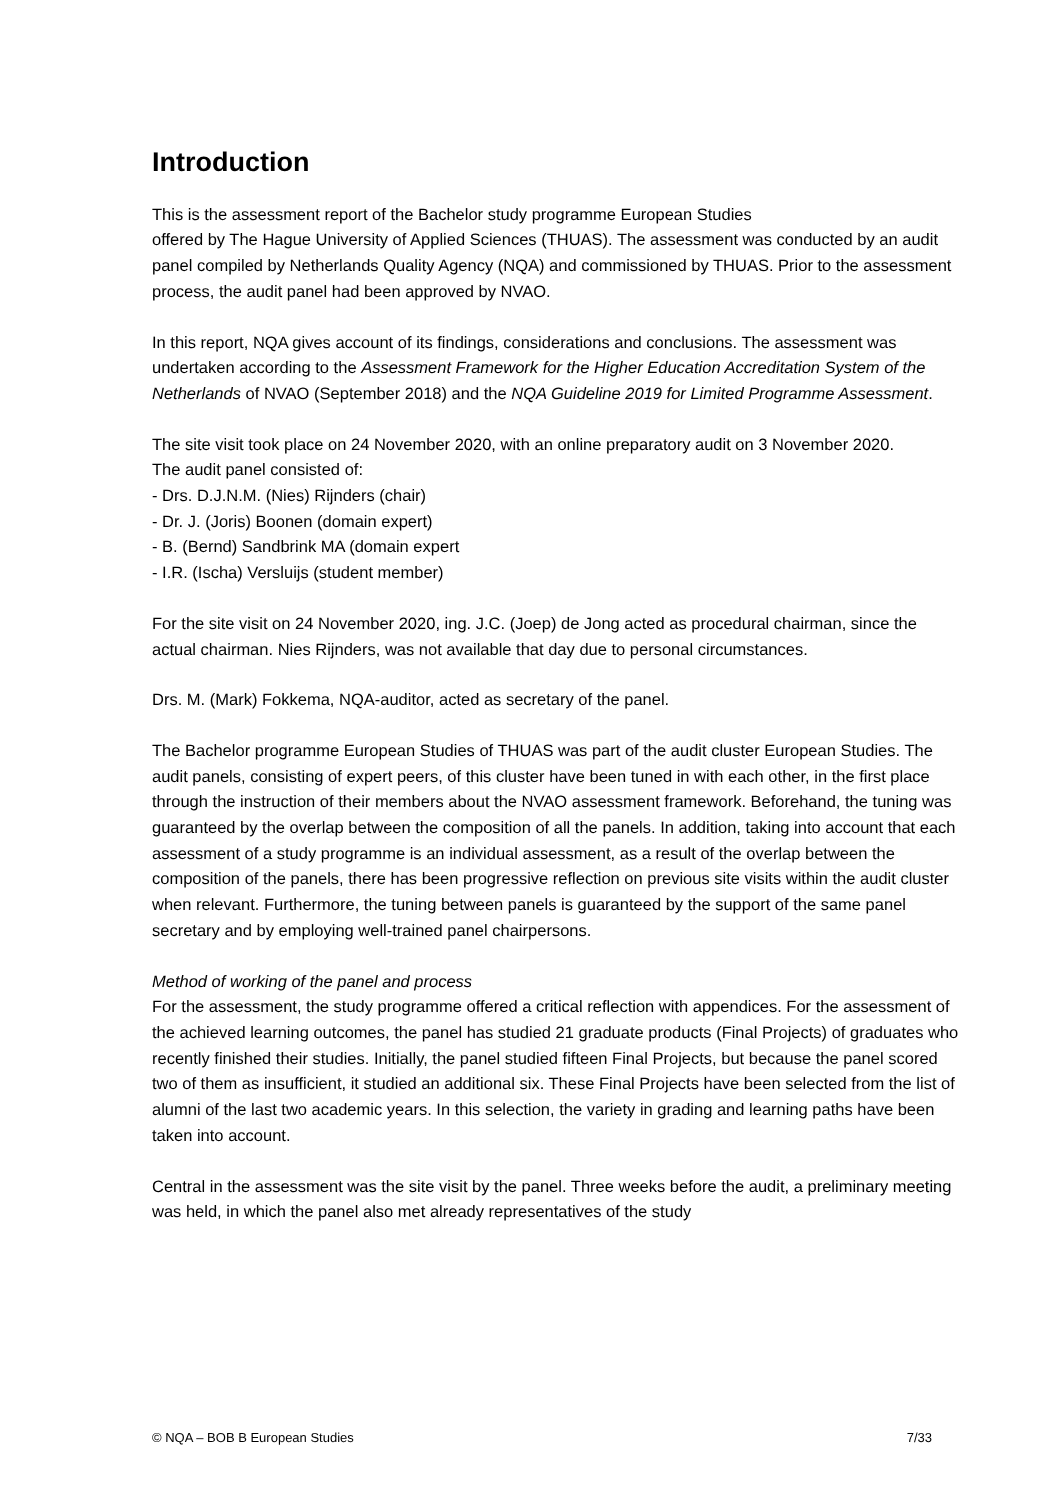Introduction
This is the assessment report of the Bachelor study programme European Studies
offered by The Hague University of Applied Sciences (THUAS). The assessment was conducted by an audit panel compiled by Netherlands Quality Agency (NQA) and commissioned by THUAS. Prior to the assessment process, the audit panel had been approved by NVAO.
In this report, NQA gives account of its findings, considerations and conclusions. The assessment was undertaken according to the Assessment Framework for the Higher Education Accreditation System of the Netherlands of NVAO (September 2018) and the NQA Guideline 2019 for Limited Programme Assessment.
The site visit took place on 24 November 2020, with an online preparatory audit on 3 November 2020.
The audit panel consisted of:
- Drs. D.J.N.M. (Nies) Rijnders (chair)
- Dr. J. (Joris) Boonen (domain expert)
- B. (Bernd) Sandbrink MA (domain expert
- I.R. (Ischa) Versluijs (student member)
For the site visit on 24 November 2020, ing. J.C. (Joep) de Jong acted as procedural chairman, since the actual chairman. Nies Rijnders, was not available that day due to personal circumstances.
Drs. M. (Mark) Fokkema, NQA-auditor, acted as secretary of the panel.
The Bachelor programme European Studies of THUAS was part of the audit cluster European Studies. The audit panels, consisting of expert peers, of this cluster have been tuned in with each other, in the first place through the instruction of their members about the NVAO assessment framework. Beforehand, the tuning was guaranteed by the overlap between the composition of all the panels. In addition, taking into account that each assessment of a study programme is an individual assessment, as a result of the overlap between the composition of the panels, there has been progressive reflection on previous site visits within the audit cluster when relevant. Furthermore, the tuning between panels is guaranteed by the support of the same panel secretary and by employing well-trained panel chairpersons.
Method of working of the panel and process
For the assessment, the study programme offered a critical reflection with appendices. For the assessment of the achieved learning outcomes, the panel has studied 21 graduate products (Final Projects) of graduates who recently finished their studies. Initially, the panel studied fifteen Final Projects, but because the panel scored two of them as insufficient, it studied an additional six. These Final Projects have been selected from the list of alumni of the last two academic years. In this selection, the variety in grading and learning paths have been taken into account.
Central in the assessment was the site visit by the panel. Three weeks before the audit, a preliminary meeting was held, in which the panel also met already representatives of the study
© NQA – BOB B European Studies 7/33